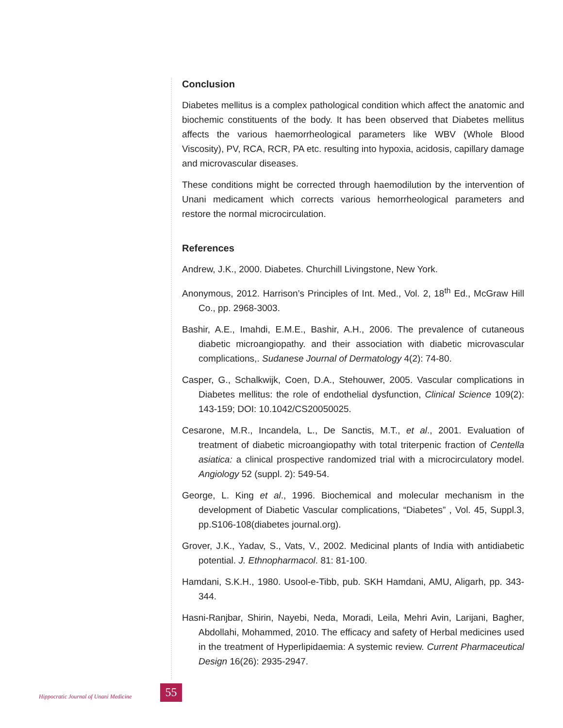Conclusion
Diabetes mellitus is a complex pathological condition which affect the anatomic and biochemic constituents of the body. It has been observed that Diabetes mellitus affects the various haemorrheological parameters like WBV (Whole Blood Viscosity), PV, RCA, RCR, PA etc. resulting into hypoxia, acidosis, capillary damage and microvascular diseases.
These conditions might be corrected through haemodilution by the intervention of Unani medicament which corrects various hemorrheological parameters and restore the normal microcirculation.
References
Andrew, J.K., 2000. Diabetes. Churchill Livingstone, New York.
Anonymous, 2012. Harrison’s Principles of Int. Med., Vol. 2, 18<sup>th</sup> Ed., McGraw Hill Co., pp. 2968-3003.
Bashir, A.E., Imahdi, E.M.E., Bashir, A.H., 2006. The prevalence of cutaneous diabetic microangiopathy. and their association with diabetic microvascular complications,. Sudanese Journal of Dermatology 4(2): 74-80.
Casper, G., Schalkwijk, Coen, D.A., Stehouwer, 2005. Vascular complications in Diabetes mellitus: the role of endothelial dysfunction, Clinical Science 109(2): 143-159; DOI: 10.1042/CS20050025.
Cesarone, M.R., Incandela, L., De Sanctis, M.T., et al., 2001. Evaluation of treatment of diabetic microangiopathy with total triterpenic fraction of Centella asiatica: a clinical prospective randomized trial with a microcirculatory model. Angiology 52 (suppl. 2): 549-54.
George, L. King et al., 1996. Biochemical and molecular mechanism in the development of Diabetic Vascular complications, “Diabetes” , Vol. 45, Suppl.3, pp.S106-108(diabetes journal.org).
Grover, J.K., Yadav, S., Vats, V., 2002. Medicinal plants of India with antidiabetic potential. J. Ethnopharmacol. 81: 81-100.
Hamdani, S.K.H., 1980. Usool-e-Tibb, pub. SKH Hamdani, AMU, Aligarh, pp. 343-344.
Hasni-Ranjbar, Shirin, Nayebi, Neda, Moradi, Leila, Mehri Avin, Larijani, Bagher, Abdollahi, Mohammed, 2010. The efficacy and safety of Herbal medicines used in the treatment of Hyperlipidaemia: A systemic review. Current Pharmaceutical Design 16(26): 2935-2947.
Hippocratic Journal of Unani Medicine 55